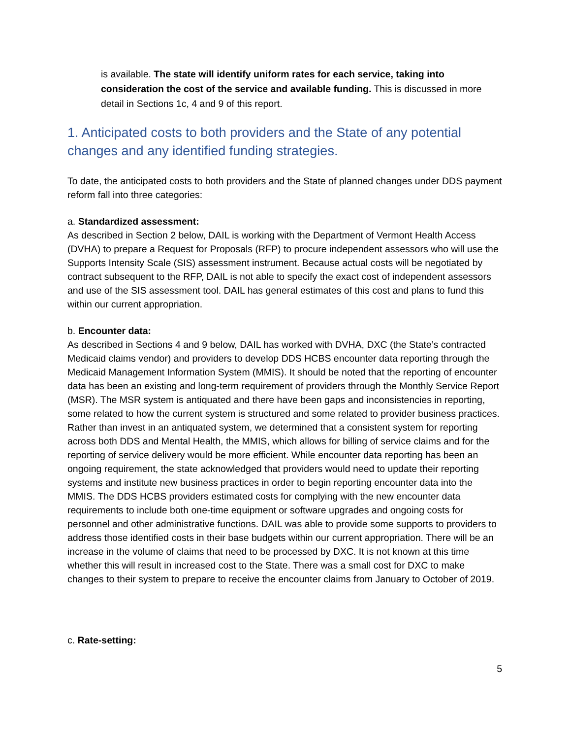is available. The state will identify uniform rates for each service, taking into consideration the cost of the service and available funding. This is discussed in more detail in Sections 1c, 4 and 9 of this report.
1. Anticipated costs to both providers and the State of any potential changes and any identified funding strategies.
To date, the anticipated costs to both providers and the State of planned changes under DDS payment reform fall into three categories:
a. Standardized assessment:
As described in Section 2 below, DAIL is working with the Department of Vermont Health Access (DVHA) to prepare a Request for Proposals (RFP) to procure independent assessors who will use the Supports Intensity Scale (SIS) assessment instrument. Because actual costs will be negotiated by contract subsequent to the RFP, DAIL is not able to specify the exact cost of independent assessors and use of the SIS assessment tool. DAIL has general estimates of this cost and plans to fund this within our current appropriation.
b. Encounter data:
As described in Sections 4 and 9 below, DAIL has worked with DVHA, DXC (the State’s contracted Medicaid claims vendor) and providers to develop DDS HCBS encounter data reporting through the Medicaid Management Information System (MMIS). It should be noted that the reporting of encounter data has been an existing and long-term requirement of providers through the Monthly Service Report (MSR). The MSR system is antiquated and there have been gaps and inconsistencies in reporting, some related to how the current system is structured and some related to provider business practices. Rather than invest in an antiquated system, we determined that a consistent system for reporting across both DDS and Mental Health, the MMIS, which allows for billing of service claims and for the reporting of service delivery would be more efficient. While encounter data reporting has been an ongoing requirement, the state acknowledged that providers would need to update their reporting systems and institute new business practices in order to begin reporting encounter data into the MMIS. The DDS HCBS providers estimated costs for complying with the new encounter data requirements to include both one-time equipment or software upgrades and ongoing costs for personnel and other administrative functions. DAIL was able to provide some supports to providers to address those identified costs in their base budgets within our current appropriation. There will be an increase in the volume of claims that need to be processed by DXC. It is not known at this time whether this will result in increased cost to the State. There was a small cost for DXC to make changes to their system to prepare to receive the encounter claims from January to October of 2019.
c. Rate-setting:
5